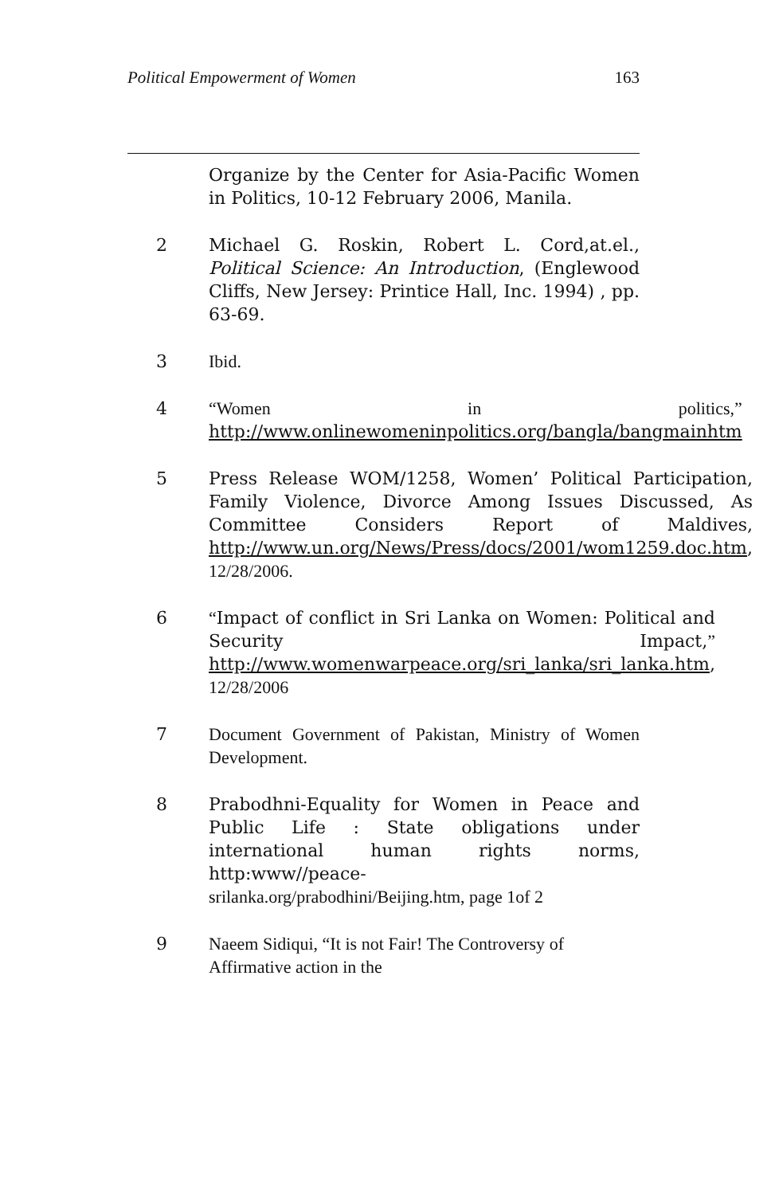Political Empowerment of Women 163
Organize by the Center for Asia-Pacific Women in Politics, 10-12 February 2006, Manila.
2 Michael G. Roskin, Robert L. Cord,at.el., Political Science: An Introduction, (Englewood Cliffs, New Jersey: Printice Hall, Inc. 1994) , pp. 63-69.
3 Ibid.
4 “Women in politics,” http://www.onlinewomeninpolitics.org/bangla/bangmainhtm
5 Press Release WOM/1258, Women’ Political Participation, Family Violence, Divorce Among Issues Discussed, As Committee Considers Report of Maldives, http://www.un.org/News/Press/docs/2001/wom1259.doc.htm, 12/28/2006.
6 “Impact of conflict in Sri Lanka on Women: Political and Security Impact,” http://www.womenwarpeace.org/sri_lanka/sri_lanka.htm, 12/28/2006
7 Document Government of Pakistan, Ministry of Women Development.
8 Prabodhni-Equality for Women in Peace and Public Life : State obligations under international human rights norms, http:www//peace-
srilanka.org/prabodhini/Beijing.htm, page 1of 2
9 Naeem Sidiqui, “It is not Fair! The Controversy of Affirmative action in the